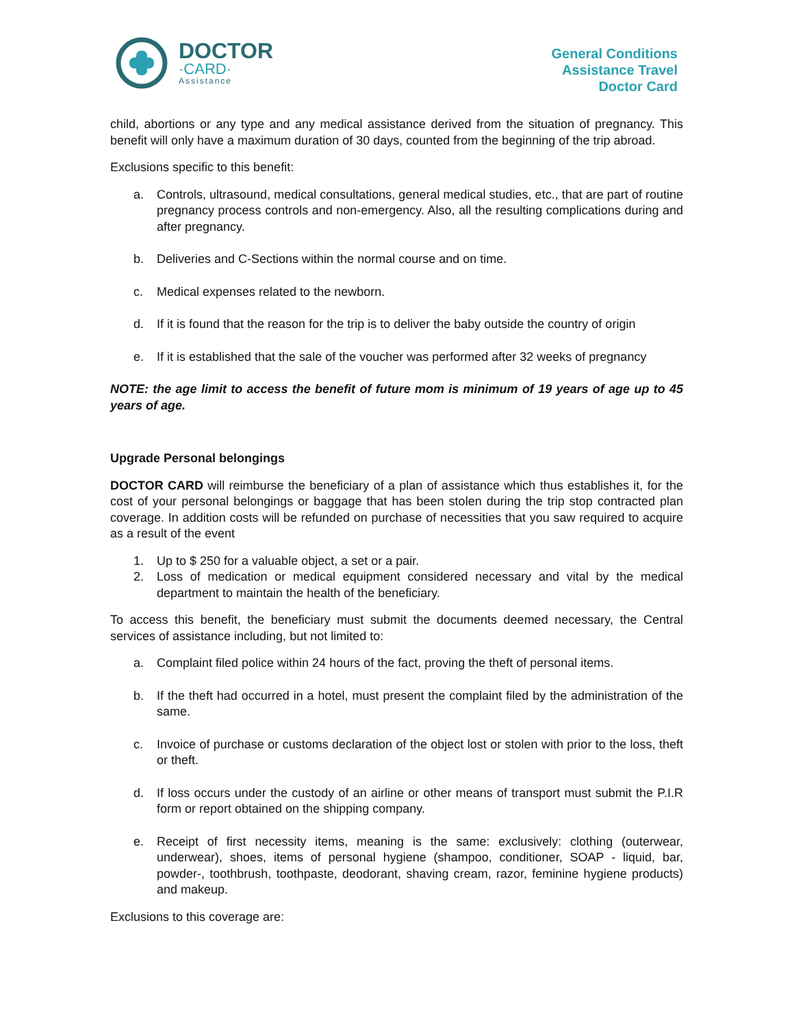DOCTOR
·CARD·
Assistance
General Conditions
Assistance Travel
Doctor Card
child, abortions or any type and any medical assistance derived from the situation of pregnancy. This benefit will only have a maximum duration of 30 days, counted from the beginning of the trip abroad.
Exclusions specific to this benefit:
a. Controls, ultrasound, medical consultations, general medical studies, etc., that are part of routine pregnancy process controls and non-emergency. Also, all the resulting complications during and after pregnancy.
b. Deliveries and C-Sections within the normal course and on time.
c. Medical expenses related to the newborn.
d. If it is found that the reason for the trip is to deliver the baby outside the country of origin
e. If it is established that the sale of the voucher was performed after 32 weeks of pregnancy
NOTE: the age limit to access the benefit of future mom is minimum of 19 years of age up to 45 years of age.
Upgrade Personal belongings
DOCTOR CARD will reimburse the beneficiary of a plan of assistance which thus establishes it, for the cost of your personal belongings or baggage that has been stolen during the trip stop contracted plan coverage. In addition costs will be refunded on purchase of necessities that you saw required to acquire as a result of the event
1. Up to $ 250 for a valuable object, a set or a pair.
2. Loss of medication or medical equipment considered necessary and vital by the medical department to maintain the health of the beneficiary.
To access this benefit, the beneficiary must submit the documents deemed necessary, the Central services of assistance including, but not limited to:
a. Complaint filed police within 24 hours of the fact, proving the theft of personal items.
b. If the theft had occurred in a hotel, must present the complaint filed by the administration of the same.
c. Invoice of purchase or customs declaration of the object lost or stolen with prior to the loss, theft or theft.
d. If loss occurs under the custody of an airline or other means of transport must submit the P.I.R form or report obtained on the shipping company.
e. Receipt of first necessity items, meaning is the same: exclusively: clothing (outerwear, underwear), shoes, items of personal hygiene (shampoo, conditioner, SOAP - liquid, bar, powder-, toothbrush, toothpaste, deodorant, shaving cream, razor, feminine hygiene products) and makeup.
Exclusions to this coverage are: